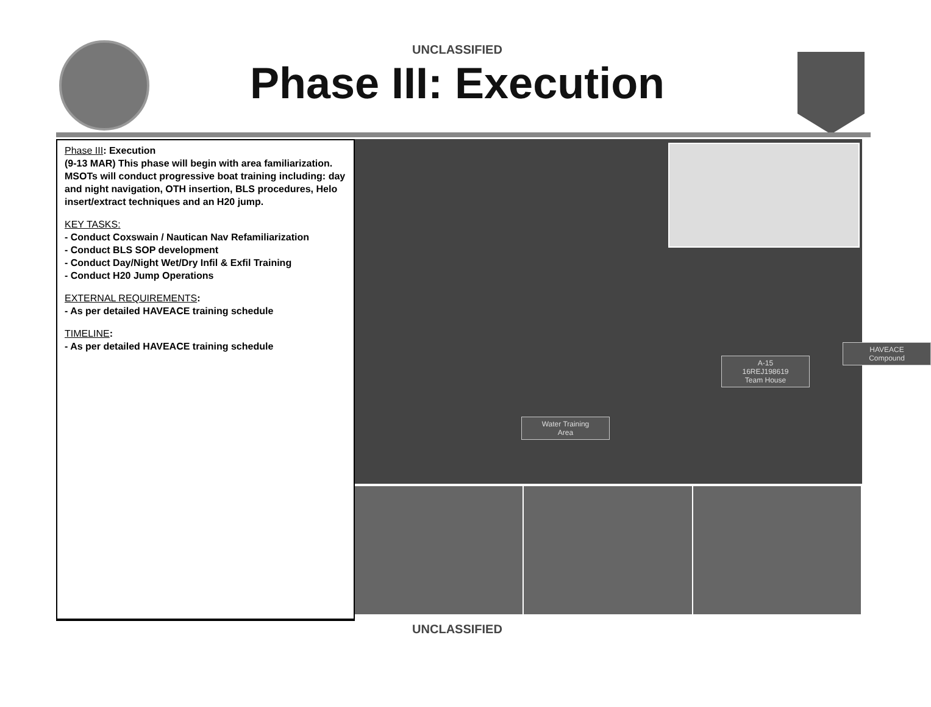UNCLASSIFIED
Phase III: Execution
Phase III: Execution
(9-13 MAR) This phase will begin with area familiarization. MSOTs will conduct progressive boat training including: day and night navigation, OTH insertion, BLS procedures, Helo insert/extract techniques and an H20 jump.
KEY TASKS:
- Conduct Coxswain / Nautican Nav Refamiliarization
- Conduct BLS SOP development
- Conduct Day/Night Wet/Dry Infil & Exfil Training
- Conduct H20 Jump Operations
EXTERNAL REQUIREMENTS:
- As per detailed HAVEACE training schedule
TIMELINE:
- As per detailed HAVEACE training schedule
A-15
16REJ198619
Team House
HAVEACE
Compound
Water Training
Area
UNCLASSIFIED